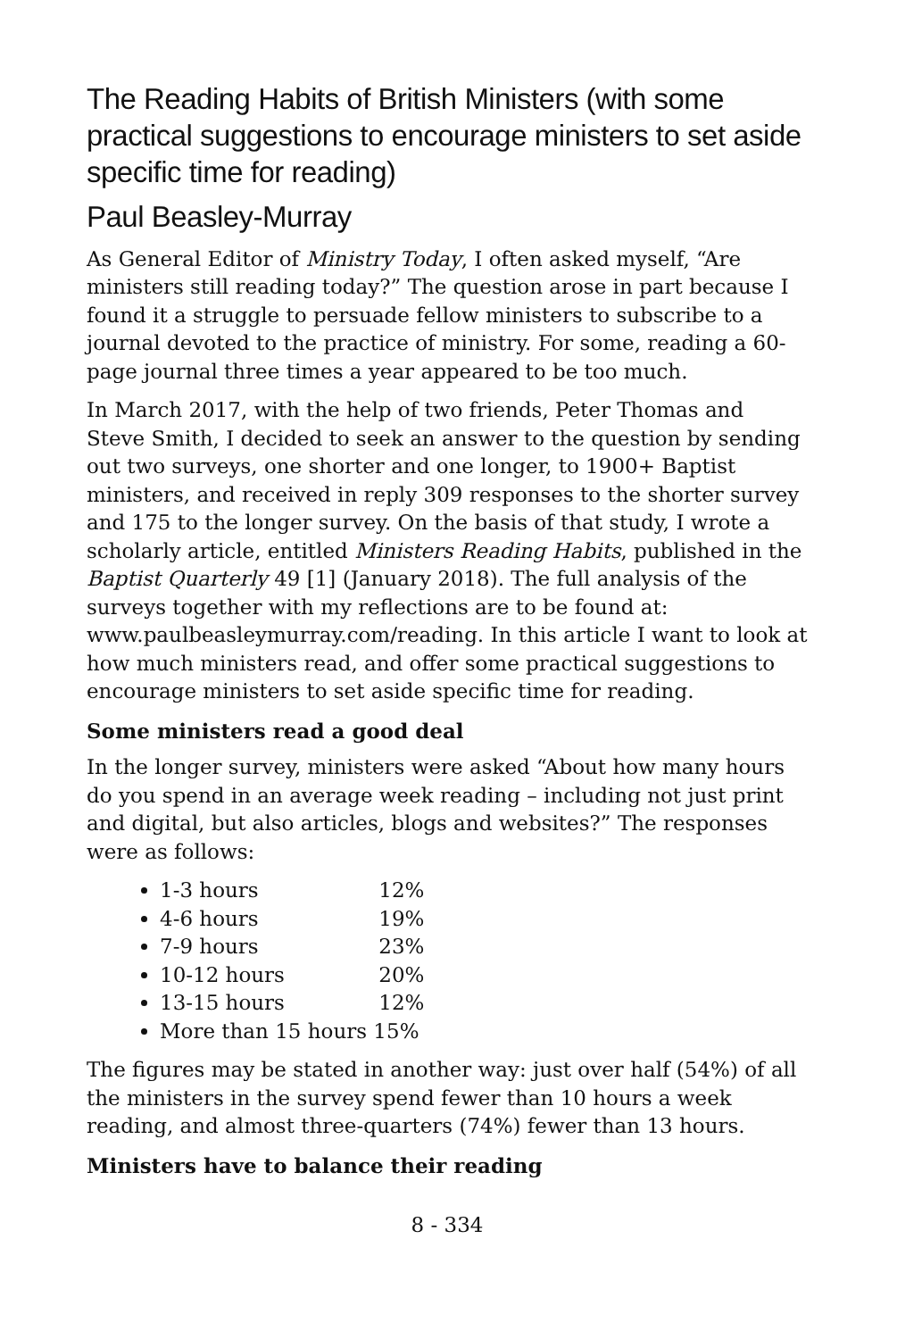The Reading Habits of British Ministers (with some practical suggestions to encourage ministers to set aside specific time for reading)
Paul Beasley-Murray
As General Editor of Ministry Today, I often asked myself, “Are ministers still reading today?” The question arose in part because I found it a struggle to persuade fellow ministers to subscribe to a journal devoted to the practice of ministry. For some, reading a 60-page journal three times a year appeared to be too much.
In March 2017, with the help of two friends, Peter Thomas and Steve Smith, I decided to seek an answer to the question by sending out two surveys, one shorter and one longer, to 1900+ Baptist ministers, and received in reply 309 responses to the shorter survey and 175 to the longer survey. On the basis of that study, I wrote a scholarly article, entitled Ministers Reading Habits, published in the Baptist Quarterly 49 [1] (January 2018). The full analysis of the surveys together with my reflections are to be found at: www.paulbeasleymurray.com/reading. In this article I want to look at how much ministers read, and offer some practical suggestions to encourage ministers to set aside specific time for reading.
Some ministers read a good deal
In the longer survey, ministers were asked “About how many hours do you spend in an average week reading – including not just print and digital, but also articles, blogs and websites?” The responses were as follows:
1-3 hours 12%
4-6 hours 19%
7-9 hours 23%
10-12 hours 20%
13-15 hours 12%
More than 15 hours 15%
The figures may be stated in another way: just over half (54%) of all the ministers in the survey spend fewer than 10 hours a week reading, and almost three-quarters (74%) fewer than 13 hours.
Ministers have to balance their reading
8 - 334